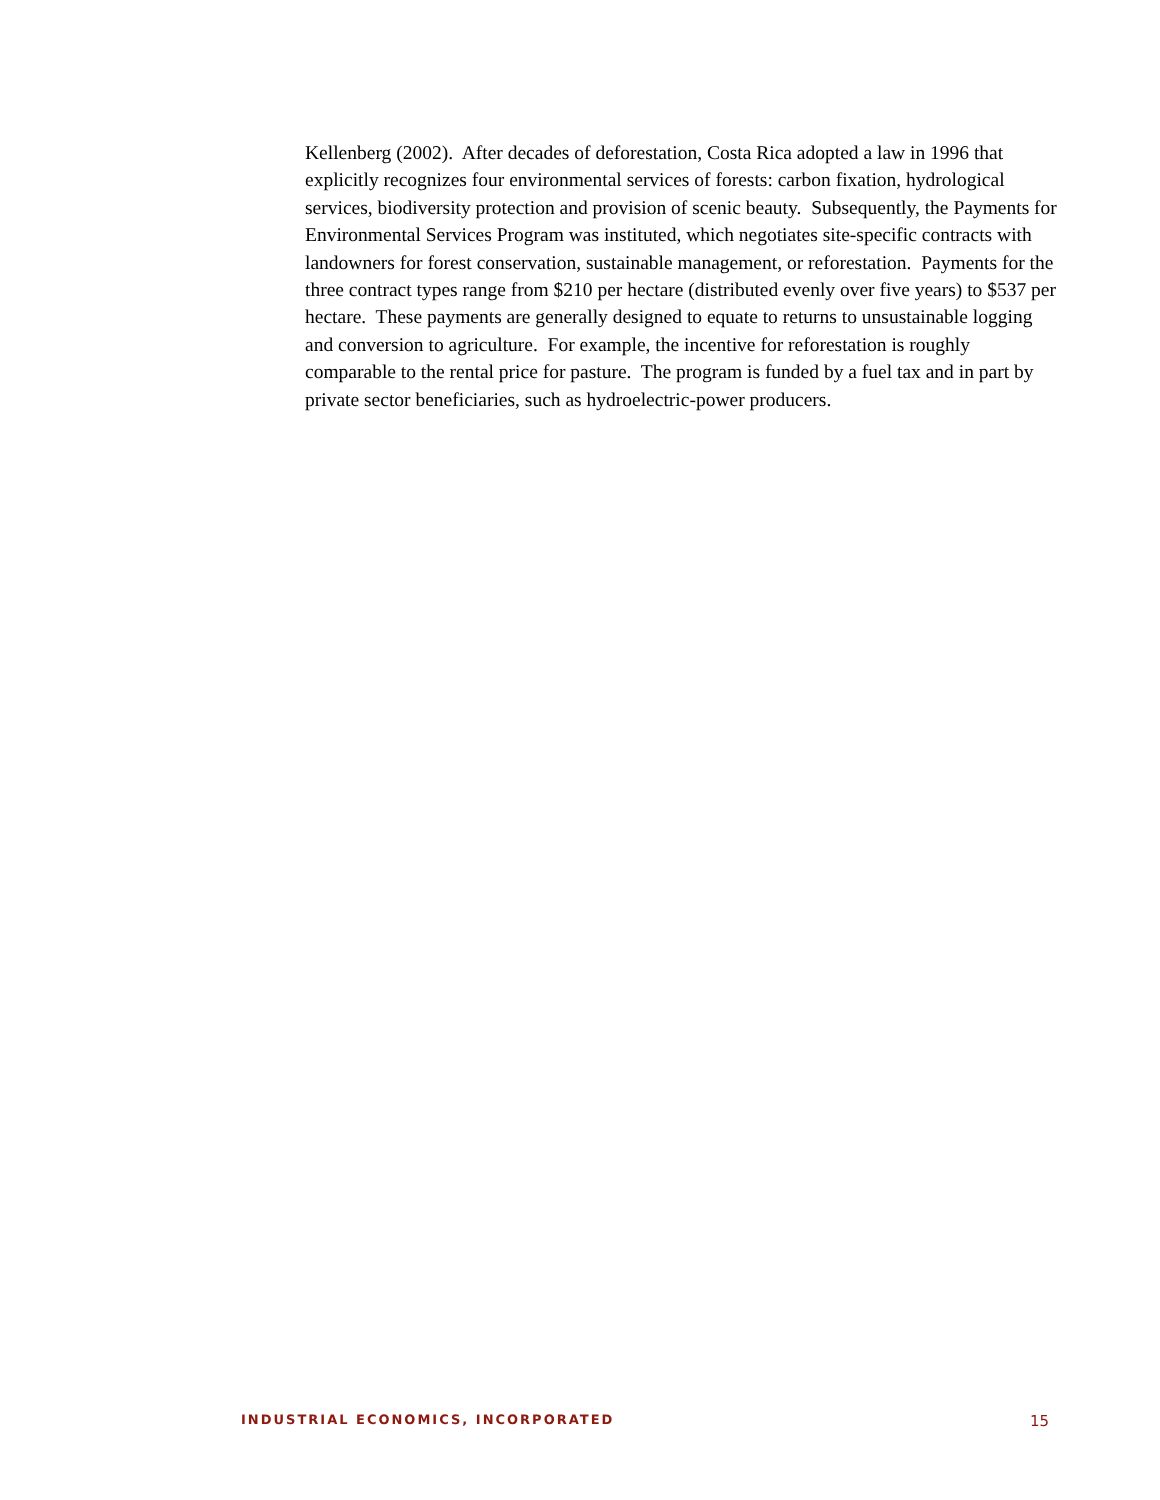Kellenberg (2002). After decades of deforestation, Costa Rica adopted a law in 1996 that explicitly recognizes four environmental services of forests: carbon fixation, hydrological services, biodiversity protection and provision of scenic beauty. Subsequently, the Payments for Environmental Services Program was instituted, which negotiates site-specific contracts with landowners for forest conservation, sustainable management, or reforestation. Payments for the three contract types range from $210 per hectare (distributed evenly over five years) to $537 per hectare. These payments are generally designed to equate to returns to unsustainable logging and conversion to agriculture. For example, the incentive for reforestation is roughly comparable to the rental price for pasture. The program is funded by a fuel tax and in part by private sector beneficiaries, such as hydroelectric-power producers.
INDUSTRIAL ECONOMICS, INCORPORATED 15